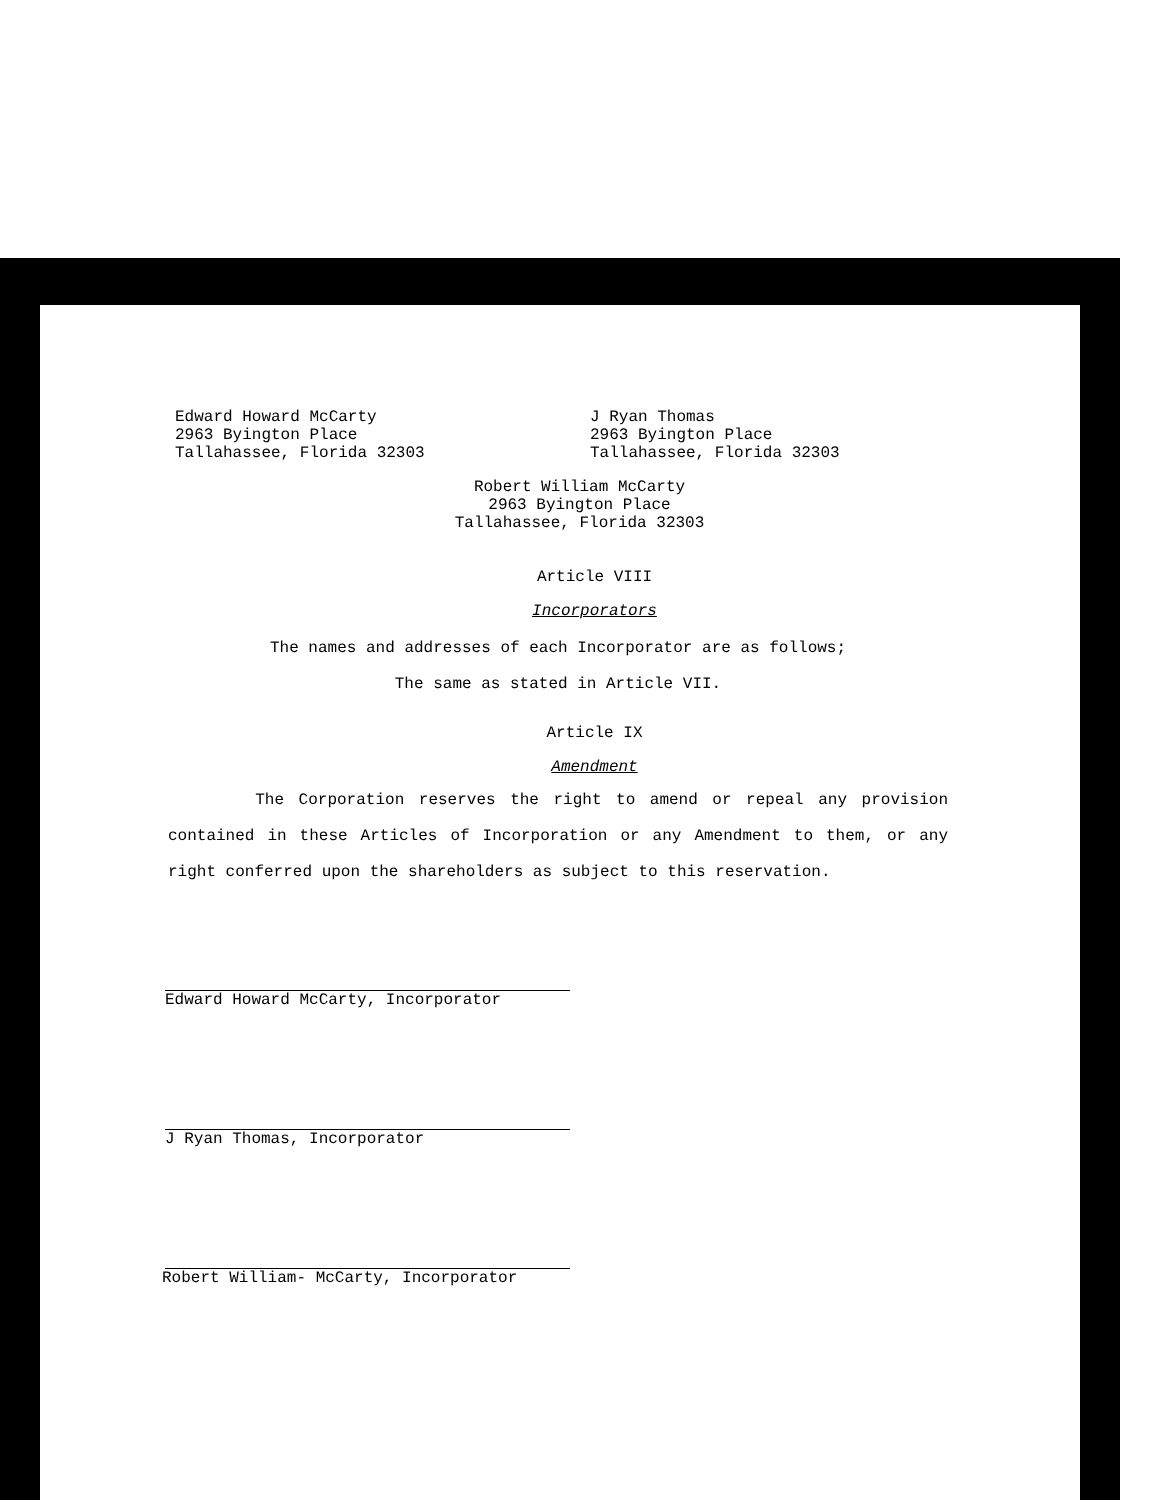Edward Howard McCarty
2963 Byington Place
Tallahassee, Florida 32303
J Ryan Thomas
2963 Byington Place
Tallahassee, Florida 32303
Robert William McCarty
2963 Byington Place
Tallahassee, Florida 32303
Article VIII
Incorporators
The names and addresses of each Incorporator are as follows;
The same as stated in Article VII.
Article IX
Amendment
The Corporation reserves the right to amend or repeal any provision contained in these Articles of Incorporation or any Amendment to them, or any right conferred upon the shareholders as subject to this reservation.
Edward Howard McCarty, Incorporator
J Ryan Thomas, Incorporator
Robert William- McCarty, Incorporator